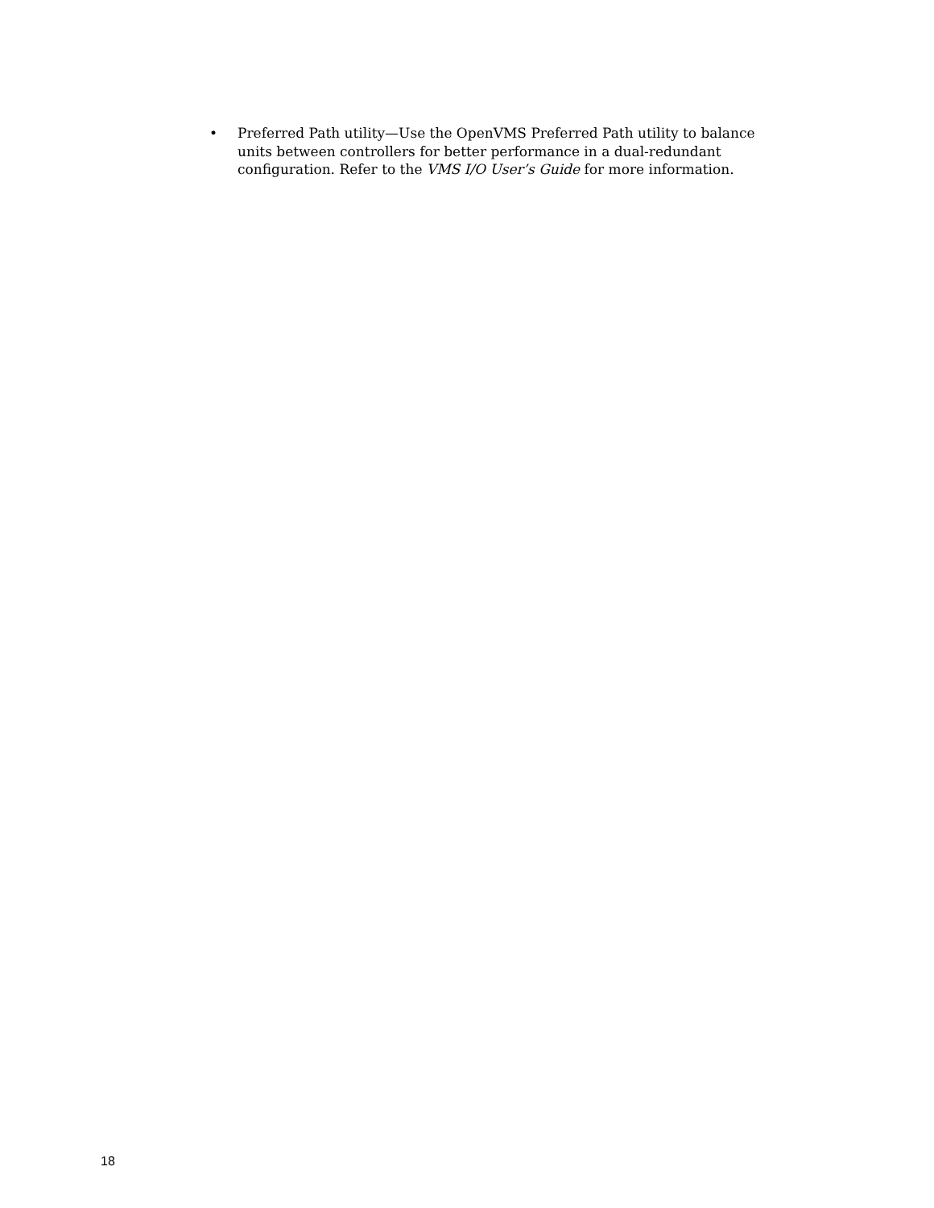• Preferred Path utility—Use the OpenVMS Preferred Path utility to balance
units between controllers for better performance in a dual-redundant
configuration. Refer to the VMS I/O User’s Guide for more information.
18